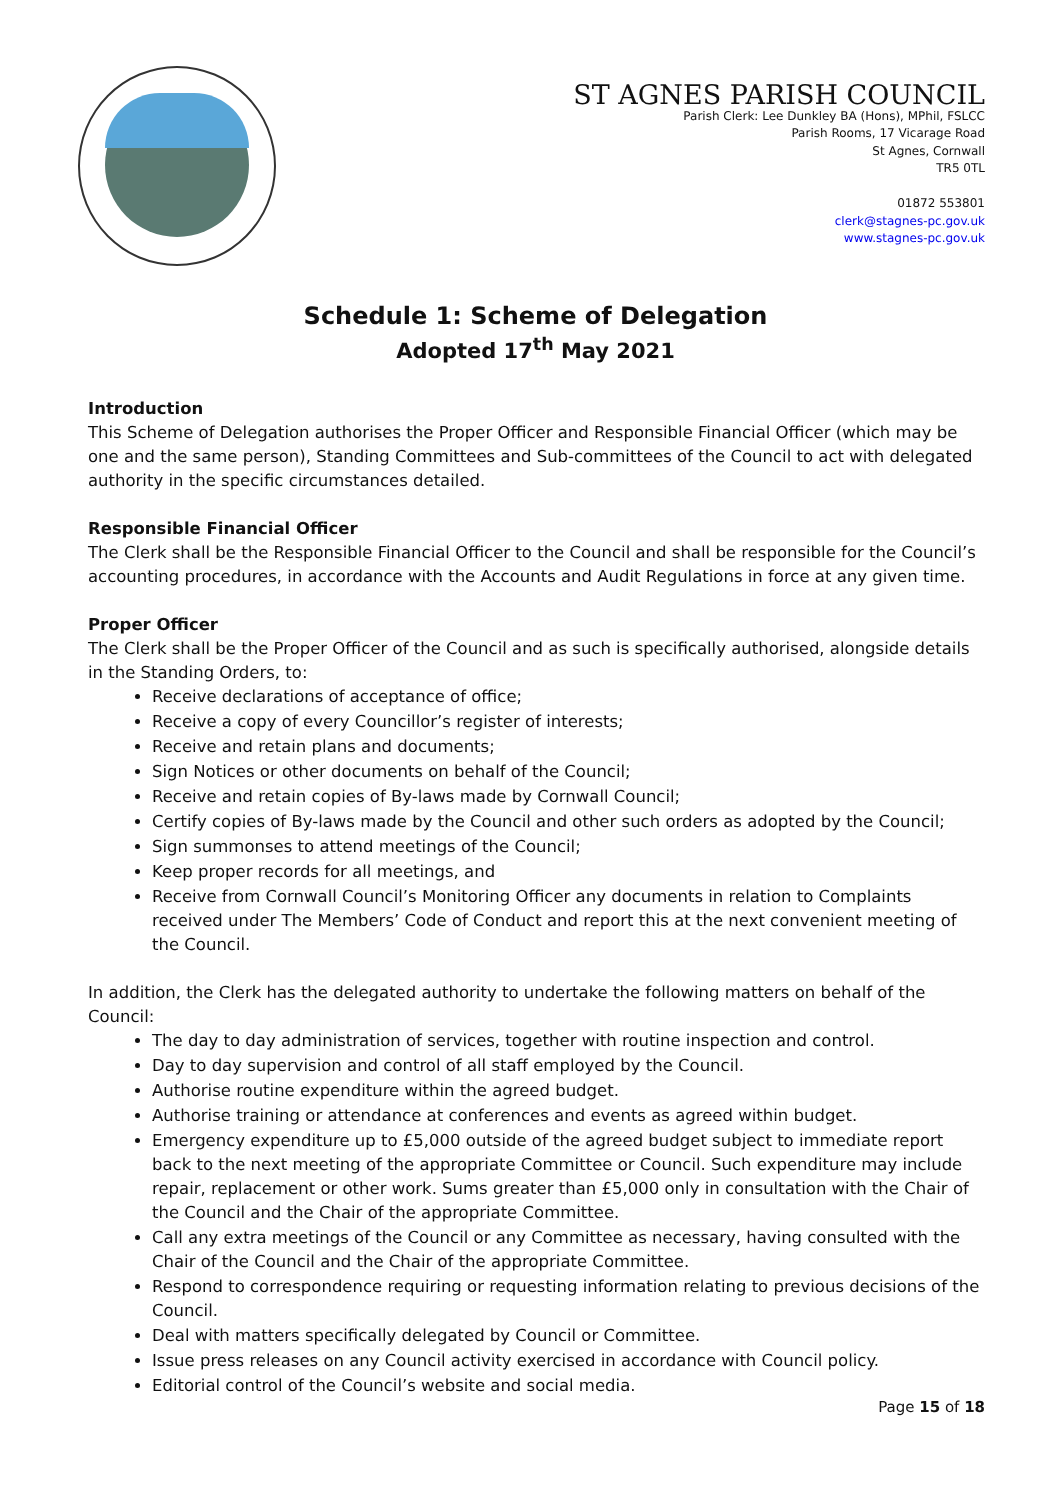ST AGNES PARISH COUNCIL
Parish Clerk: Lee Dunkley BA (Hons), MPhil, FSLCC
Parish Rooms, 17 Vicarage Road
St Agnes, Cornwall
TR5 0TL
01872 553801
clerk@stagnes-pc.gov.uk
www.stagnes-pc.gov.uk
Schedule 1: Scheme of Delegation
Adopted 17<sup>th</sup> May 2021
Introduction
This Scheme of Delegation authorises the Proper Officer and Responsible Financial Officer (which may be one and the same person), Standing Committees and Sub-committees of the Council to act with delegated authority in the specific circumstances detailed.
Responsible Financial Officer
The Clerk shall be the Responsible Financial Officer to the Council and shall be responsible for the Council’s accounting procedures, in accordance with the Accounts and Audit Regulations in force at any given time.
Proper Officer
The Clerk shall be the Proper Officer of the Council and as such is specifically authorised, alongside details in the Standing Orders, to:
Receive declarations of acceptance of office;
Receive a copy of every Councillor’s register of interests;
Receive and retain plans and documents;
Sign Notices or other documents on behalf of the Council;
Receive and retain copies of By-laws made by Cornwall Council;
Certify copies of By-laws made by the Council and other such orders as adopted by the Council;
Sign summonses to attend meetings of the Council;
Keep proper records for all meetings, and
Receive from Cornwall Council’s Monitoring Officer any documents in relation to Complaints received under The Members’ Code of Conduct and report this at the next convenient meeting of the Council.
In addition, the Clerk has the delegated authority to undertake the following matters on behalf of the Council:
The day to day administration of services, together with routine inspection and control.
Day to day supervision and control of all staff employed by the Council.
Authorise routine expenditure within the agreed budget.
Authorise training or attendance at conferences and events as agreed within budget.
Emergency expenditure up to £5,000 outside of the agreed budget subject to immediate report back to the next meeting of the appropriate Committee or Council. Such expenditure may include repair, replacement or other work. Sums greater than £5,000 only in consultation with the Chair of the Council and the Chair of the appropriate Committee.
Call any extra meetings of the Council or any Committee as necessary, having consulted with the Chair of the Council and the Chair of the appropriate Committee.
Respond to correspondence requiring or requesting information relating to previous decisions of the Council.
Deal with matters specifically delegated by Council or Committee.
Issue press releases on any Council activity exercised in accordance with Council policy.
Editorial control of the Council’s website and social media.
Page 15 of 18